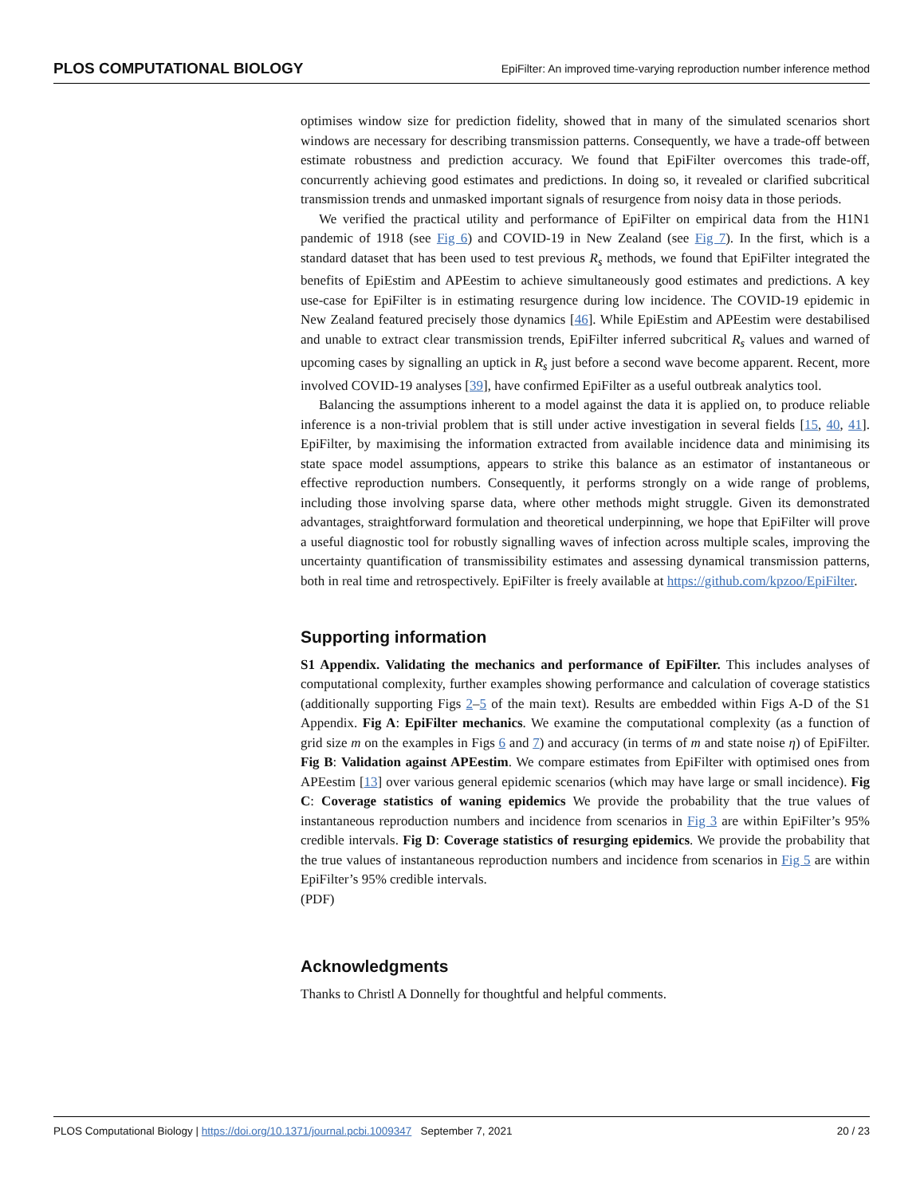PLOS COMPUTATIONAL BIOLOGY EpiFilter: An improved time-varying reproduction number inference method
optimises window size for prediction fidelity, showed that in many of the simulated scenarios short windows are necessary for describing transmission patterns. Consequently, we have a trade-off between estimate robustness and prediction accuracy. We found that EpiFilter overcomes this trade-off, concurrently achieving good estimates and predictions. In doing so, it revealed or clarified subcritical transmission trends and unmasked important signals of resurgence from noisy data in those periods.
We verified the practical utility and performance of EpiFilter on empirical data from the H1N1 pandemic of 1918 (see Fig 6) and COVID-19 in New Zealand (see Fig 7). In the first, which is a standard dataset that has been used to test previous R<sub>s</sub> methods, we found that EpiFilter integrated the benefits of EpiEstim and APEestim to achieve simultaneously good estimates and predictions. A key use-case for EpiFilter is in estimating resurgence during low incidence. The COVID-19 epidemic in New Zealand featured precisely those dynamics [46]. While EpiEstim and APEestim were destabilised and unable to extract clear transmission trends, EpiFilter inferred subcritical R<sub>s</sub> values and warned of upcoming cases by signalling an uptick in R<sub>s</sub> just before a second wave become apparent. Recent, more involved COVID-19 analyses [39], have confirmed EpiFilter as a useful outbreak analytics tool.
Balancing the assumptions inherent to a model against the data it is applied on, to produce reliable inference is a non-trivial problem that is still under active investigation in several fields [15, 40, 41]. EpiFilter, by maximising the information extracted from available incidence data and minimising its state space model assumptions, appears to strike this balance as an estimator of instantaneous or effective reproduction numbers. Consequently, it performs strongly on a wide range of problems, including those involving sparse data, where other methods might struggle. Given its demonstrated advantages, straightforward formulation and theoretical underpinning, we hope that EpiFilter will prove a useful diagnostic tool for robustly signalling waves of infection across multiple scales, improving the uncertainty quantification of transmissibility estimates and assessing dynamical transmission patterns, both in real time and retrospectively. EpiFilter is freely available at https://github.com/kpzoo/EpiFilter.
Supporting information
S1 Appendix. Validating the mechanics and performance of EpiFilter. This includes analyses of computational complexity, further examples showing performance and calculation of coverage statistics (additionally supporting Figs 2–5 of the main text). Results are embedded within Figs A-D of the S1 Appendix. Fig A: EpiFilter mechanics. We examine the computational complexity (as a function of grid size m on the examples in Figs 6 and 7) and accuracy (in terms of m and state noise η) of EpiFilter. Fig B: Validation against APEestim. We compare estimates from EpiFilter with optimised ones from APEestim [13] over various general epidemic scenarios (which may have large or small incidence). Fig C: Coverage statistics of waning epidemics We provide the probability that the true values of instantaneous reproduction numbers and incidence from scenarios in Fig 3 are within EpiFilter’s 95% credible intervals. Fig D: Coverage statistics of resurging epidemics. We provide the probability that the true values of instantaneous reproduction numbers and incidence from scenarios in Fig 5 are within EpiFilter’s 95% credible intervals.
(PDF)
Acknowledgments
Thanks to Christl A Donnelly for thoughtful and helpful comments.
PLOS Computational Biology | https://doi.org/10.1371/journal.pcbi.1009347 September 7, 2021 20 / 23